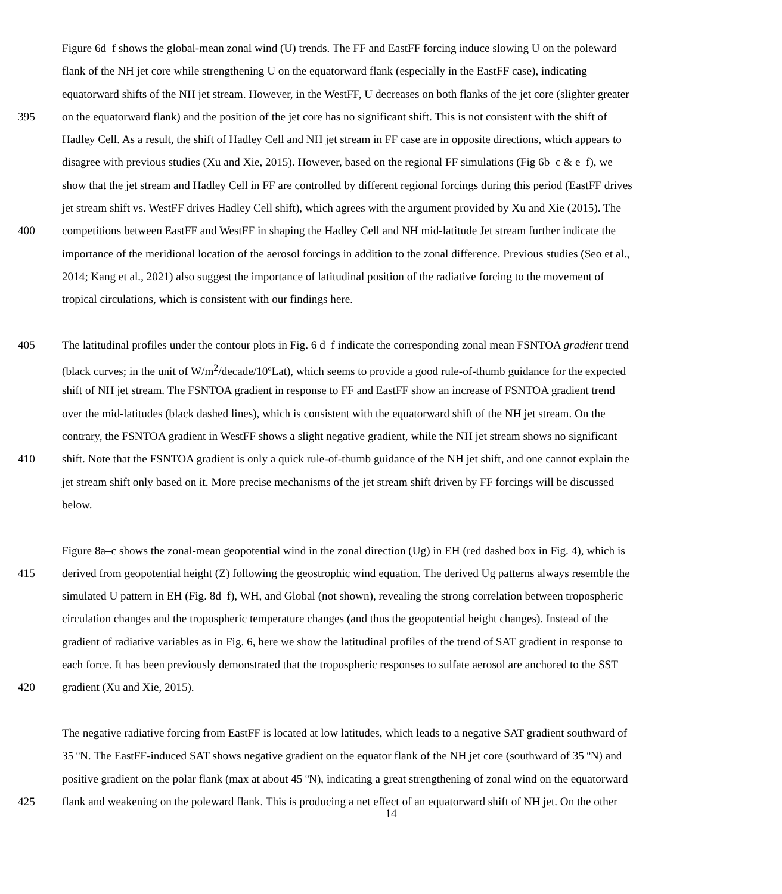Figure 6d–f shows the global-mean zonal wind (U) trends. The FF and EastFF forcing induce slowing U on the poleward
flank of the NH jet core while strengthening U on the equatorward flank (especially in the EastFF case), indicating
equatorward shifts of the NH jet stream. However, in the WestFF, U decreases on both flanks of the jet core (slighter greater
395 on the equatorward flank) and the position of the jet core has no significant shift. This is not consistent with the shift of
Hadley Cell. As a result, the shift of Hadley Cell and NH jet stream in FF case are in opposite directions, which appears to
disagree with previous studies (Xu and Xie, 2015). However, based on the regional FF simulations (Fig 6b–c & e–f), we
show that the jet stream and Hadley Cell in FF are controlled by different regional forcings during this period (EastFF drives
jet stream shift vs. WestFF drives Hadley Cell shift), which agrees with the argument provided by Xu and Xie (2015). The
400 competitions between EastFF and WestFF in shaping the Hadley Cell and NH mid-latitude Jet stream further indicate the
importance of the meridional location of the aerosol forcings in addition to the zonal difference. Previous studies (Seo et al.,
2014; Kang et al., 2021) also suggest the importance of latitudinal position of the radiative forcing to the movement of
tropical circulations, which is consistent with our findings here.
405 The latitudinal profiles under the contour plots in Fig. 6 d–f indicate the corresponding zonal mean FSNTOA gradient trend
(black curves; in the unit of W/m<sup>2</sup>/decade/10ºLat), which seems to provide a good rule-of-thumb guidance for the expected
shift of NH jet stream. The FSNTOA gradient in response to FF and EastFF show an increase of FSNTOA gradient trend
over the mid-latitudes (black dashed lines), which is consistent with the equatorward shift of the NH jet stream. On the
contrary, the FSNTOA gradient in WestFF shows a slight negative gradient, while the NH jet stream shows no significant
410 shift. Note that the FSNTOA gradient is only a quick rule-of-thumb guidance of the NH jet shift, and one cannot explain the
jet stream shift only based on it. More precise mechanisms of the jet stream shift driven by FF forcings will be discussed
below.
Figure 8a–c shows the zonal-mean geopotential wind in the zonal direction (Ug) in EH (red dashed box in Fig. 4), which is
415 derived from geopotential height (Z) following the geostrophic wind equation. The derived Ug patterns always resemble the
simulated U pattern in EH (Fig. 8d–f), WH, and Global (not shown), revealing the strong correlation between tropospheric
circulation changes and the tropospheric temperature changes (and thus the geopotential height changes). Instead of the
gradient of radiative variables as in Fig. 6, here we show the latitudinal profiles of the trend of SAT gradient in response to
each force. It has been previously demonstrated that the tropospheric responses to sulfate aerosol are anchored to the SST
420 gradient (Xu and Xie, 2015).
The negative radiative forcing from EastFF is located at low latitudes, which leads to a negative SAT gradient southward of
35 ºN. The EastFF-induced SAT shows negative gradient on the equator flank of the NH jet core (southward of 35 ºN) and
positive gradient on the polar flank (max at about 45 ºN), indicating a great strengthening of zonal wind on the equatorward
425 flank and weakening on the poleward flank. This is producing a net effect of an equatorward shift of NH jet. On the other
14